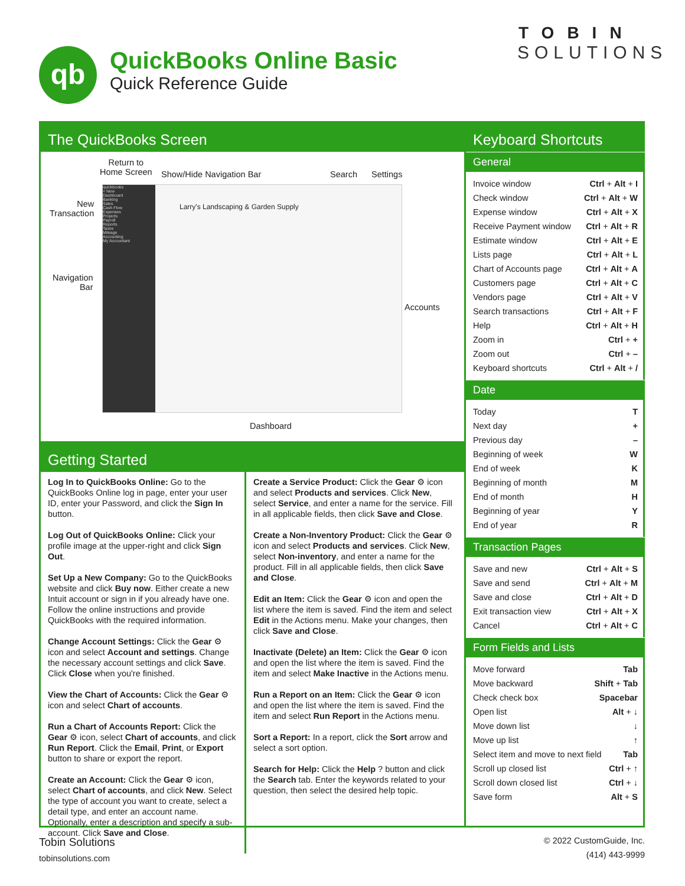qb
QuickBooks Online Basic
Quick Reference Guide
TOBIN
SOLUTIONS
The QuickBooks Screen
Return to
Home Screen
Show/Hide Navigation Bar Search Settings
New
Transaction
Navigation
Bar
Accounts
Dashboard
quickbooks
+ New
Dashboard
Banking
Sales
Cash Flow
Expenses
Projects
Payroll
Reports
Taxes
Mileage
Accounting
My Accountant
Larry's Landscaping & Garden Supply
Getting Started
Log In to QuickBooks Online: Go to the QuickBooks Online log in page, enter your user ID, enter your Password, and click the Sign In button.
Log Out of QuickBooks Online: Click your profile image at the upper-right and click Sign Out.
Set Up a New Company: Go to the QuickBooks website and click Buy now. Either create a new Intuit account or sign in if you already have one. Follow the online instructions and provide QuickBooks with the required information.
Change Account Settings: Click the Gear ⚙ icon and select Account and settings. Change the necessary account settings and click Save. Click Close when you're finished.
View the Chart of Accounts: Click the Gear ⚙ icon and select Chart of accounts.
Run a Chart of Accounts Report: Click the Gear ⚙ icon, select Chart of accounts, and click Run Report. Click the Email, Print, or Export button to share or export the report.
Create an Account: Click the Gear ⚙ icon, select Chart of accounts, and click New. Select the type of account you want to create, select a detail type, and enter an account name. Optionally, enter a description and specify a sub-account. Click Save and Close.
Create a Service Product: Click the Gear ⚙ icon and select Products and services. Click New, select Service, and enter a name for the service. Fill in all applicable fields, then click Save and Close.
Create a Non-Inventory Product: Click the Gear ⚙ icon and select Products and services. Click New, select Non-inventory, and enter a name for the product. Fill in all applicable fields, then click Save and Close.
Edit an Item: Click the Gear ⚙ icon and open the list where the item is saved. Find the item and select Edit in the Actions menu. Make your changes, then click Save and Close.
Inactivate (Delete) an Item: Click the Gear ⚙ icon and open the list where the item is saved. Find the item and select Make Inactive in the Actions menu.
Run a Report on an Item: Click the Gear ⚙ icon and open the list where the item is saved. Find the item and select Run Report in the Actions menu.
Sort a Report: In a report, click the Sort arrow and select a sort option.
Search for Help: Click the Help ? button and click the Search tab. Enter the keywords related to your question, then select the desired help topic.
Keyboard Shortcuts
General
Invoice window Ctrl + Alt + I
Check window Ctrl + Alt + W
Expense window Ctrl + Alt + X
Receive Payment window Ctrl + Alt + R
Estimate window Ctrl + Alt + E
Lists page Ctrl + Alt + L
Chart of Accounts page Ctrl + Alt + A
Customers page Ctrl + Alt + C
Vendors page Ctrl + Alt + V
Search transactions Ctrl + Alt + F
Help Ctrl + Alt + H
Zoom in Ctrl + +
Zoom out Ctrl + –
Keyboard shortcuts Ctrl + Alt + /
Date
Today T
Next day +
Previous day –
Beginning of week W
End of week K
Beginning of month M
End of month H
Beginning of year Y
End of year R
Transaction Pages
Save and new Ctrl + Alt + S
Save and send Ctrl + Alt + M
Save and close Ctrl + Alt + D
Exit transaction view Ctrl + Alt + X
Cancel Ctrl + Alt + C
Form Fields and Lists
Move forward Tab
Move backward Shift + Tab
Check check box Spacebar
Open list Alt + ↓
Move down list ↓
Move up list ↑
Select item and move to next field Tab
Scroll up closed list Ctrl + ↑
Scroll down closed list Ctrl + ↓
Save form Alt + S
Tobin Solutions
tobinsolutions.com
© 2022 CustomGuide, Inc.
(414) 443-9999